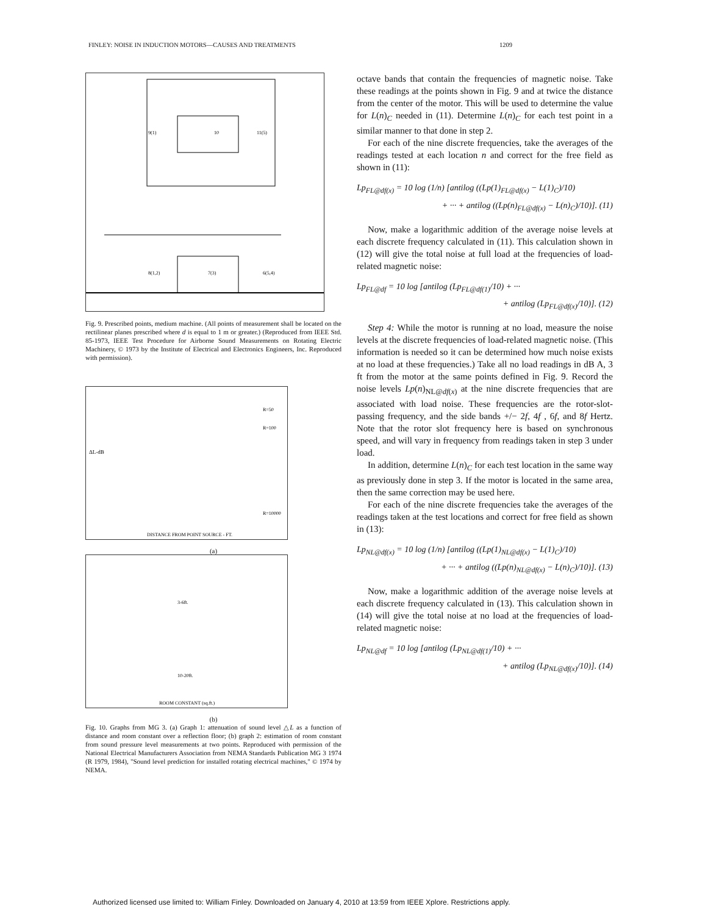FINLEY: NOISE IN INDUCTION MOTORS—CAUSES AND TREATMENTS 1209
9(1)
10
11(5)
8(1,2)
7(3)
6(5,4)
Fig. 9. Prescribed points, medium machine. (All points of measurement shall be located on the rectilinear planes prescribed where d is equal to 1 m or greater.) (Reproduced from IEEE Std. 85-1973, IEEE Test Procedure for Airborne Sound Measurements on Rotating Electric Machinery, © 1973 by the Institute of Electrical and Electronics Engineers, Inc. Reproduced with permission).
ΔL-dB
R=50
R=100
R=10000
DISTANCE FROM POINT SOURCE - FT.
(a)
ROOM CONSTANT (sq.ft.)
3-6ft.
10-20ft.
(b)
Fig. 10. Graphs from MG 3. (a) Graph 1: attenuation of sound level △L as a function of distance and room constant over a reflection floor; (b) graph 2: estimation of room constant from sound pressure level measurements at two points. Reproduced with permission of the National Electrical Manufacturers Association from NEMA Standards Publication MG 3 1974 (R 1979, 1984), "Sound level prediction for installed rotating electrical machines," © 1974 by NEMA.
octave bands that contain the frequencies of magnetic noise. Take these readings at the points shown in Fig. 9 and at twice the distance from the center of the motor. This will be used to determine the value for L(n)<sub>C</sub> needed in (11). Determine L(n)<sub>C</sub> for each test point in a similar manner to that done in step 2.
For each of the nine discrete frequencies, take the averages of the readings tested at each location n and correct for the free field as shown in (11):
Lp<sub>FL@df(x)</sub> = 10 log (1/n) [antilog ((Lp(1)<sub>FL@df(x)</sub> − L(1)<sub>C</sub>)/10)
+ ··· + antilog ((Lp(n)<sub>FL@df(x)</sub> − L(n)<sub>C</sub>)/10)]. (11)
Now, make a logarithmic addition of the average noise levels at each discrete frequency calculated in (11). This calculation shown in (12) will give the total noise at full load at the frequencies of load-related magnetic noise:
Lp<sub>FL@df</sub> = 10 log [antilog (Lp<sub>FL@df(1)</sub>/10) + ···
+ antilog (Lp<sub>FL@df(x)</sub>/10)]. (12)
Step 4: While the motor is running at no load, measure the noise levels at the discrete frequencies of load-related magnetic noise. (This information is needed so it can be determined how much noise exists at no load at these frequencies.) Take all no load readings in dB A, 3 ft from the motor at the same points defined in Fig. 9. Record the noise levels Lp(n)<sub>NL@df(x)</sub> at the nine discrete frequencies that are associated with load noise. These frequencies are the rotor-slot-passing frequency, and the side bands +/− 2f, 4f , 6f, and 8f Hertz. Note that the rotor slot frequency here is based on synchronous speed, and will vary in frequency from readings taken in step 3 under load.
In addition, determine L(n)<sub>C</sub> for each test location in the same way as previously done in step 3. If the motor is located in the same area, then the same correction may be used here.
For each of the nine discrete frequencies take the averages of the readings taken at the test locations and correct for free field as shown in (13):
Lp<sub>NL@df(x)</sub> = 10 log (1/n) [antilog ((Lp(1)<sub>NL@df(x)</sub> − L(1)<sub>C</sub>)/10)
+ ··· + antilog ((Lp(n)<sub>NL@df(x)</sub> − L(n)<sub>C</sub>)/10)]. (13)
Now, make a logarithmic addition of the average noise levels at each discrete frequency calculated in (13). This calculation shown in (14) will give the total noise at no load at the frequencies of load-related magnetic noise:
Lp<sub>NL@df</sub> = 10 log [antilog (Lp<sub>NL@df(1)</sub>/10) + ···
+ antilog (Lp<sub>NL@df(x)</sub>/10)]. (14)
Authorized licensed use limited to: William Finley. Downloaded on January 4, 2010 at 13:59 from IEEE Xplore. Restrictions apply.